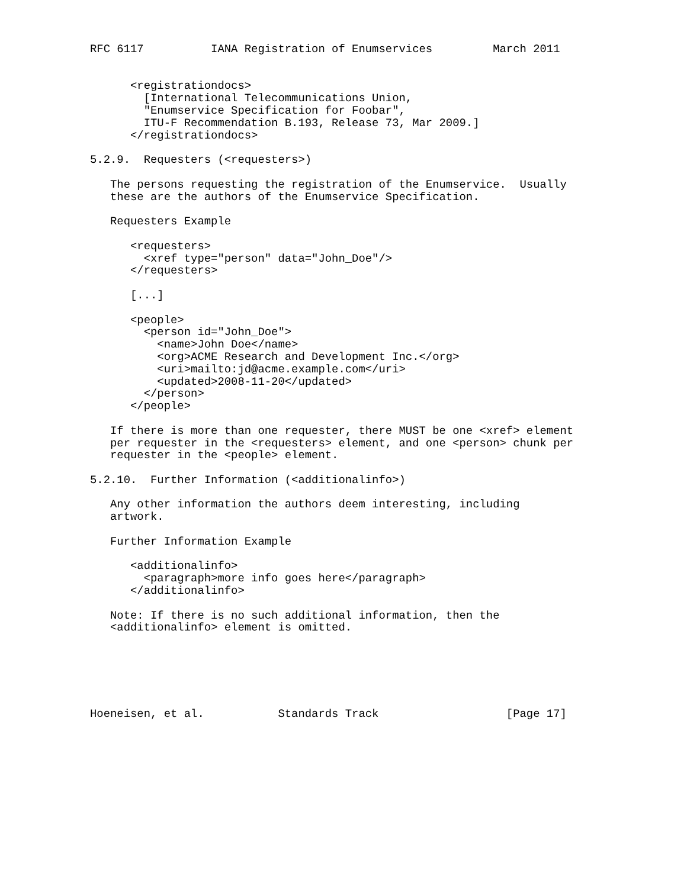RFC 6117          IANA Registration of Enumservices         March 2011


      <registrationdocs>
        [International Telecommunications Union,
        "Enumservice Specification for Foobar",
        ITU-F Recommendation B.193, Release 73, Mar 2009.]
      </registrationdocs>

5.2.9.  Requesters (<requesters>)

   The persons requesting the registration of the Enumservice.  Usually
   these are the authors of the Enumservice Specification.

   Requesters Example

      <requesters>
        <xref type="person" data="John_Doe"/>
      </requesters>

      [...]

      <people>
        <person id="John_Doe">
          <name>John Doe</name>
          <org>ACME Research and Development Inc.</org>
          <uri>mailto:jd@acme.example.com</uri>
          <updated>2008-11-20</updated>
        </person>
      </people>

   If there is more than one requester, there MUST be one <xref> element
   per requester in the <requesters> element, and one <person> chunk per
   requester in the <people> element.

5.2.10.  Further Information (<additionalinfo>)

   Any other information the authors deem interesting, including
   artwork.

   Further Information Example

      <additionalinfo>
        <paragraph>more info goes here</paragraph>
      </additionalinfo>

   Note: If there is no such additional information, then the
   <additionalinfo> element is omitted.






Hoeneisen, et al.           Standards Track                   [Page 17]